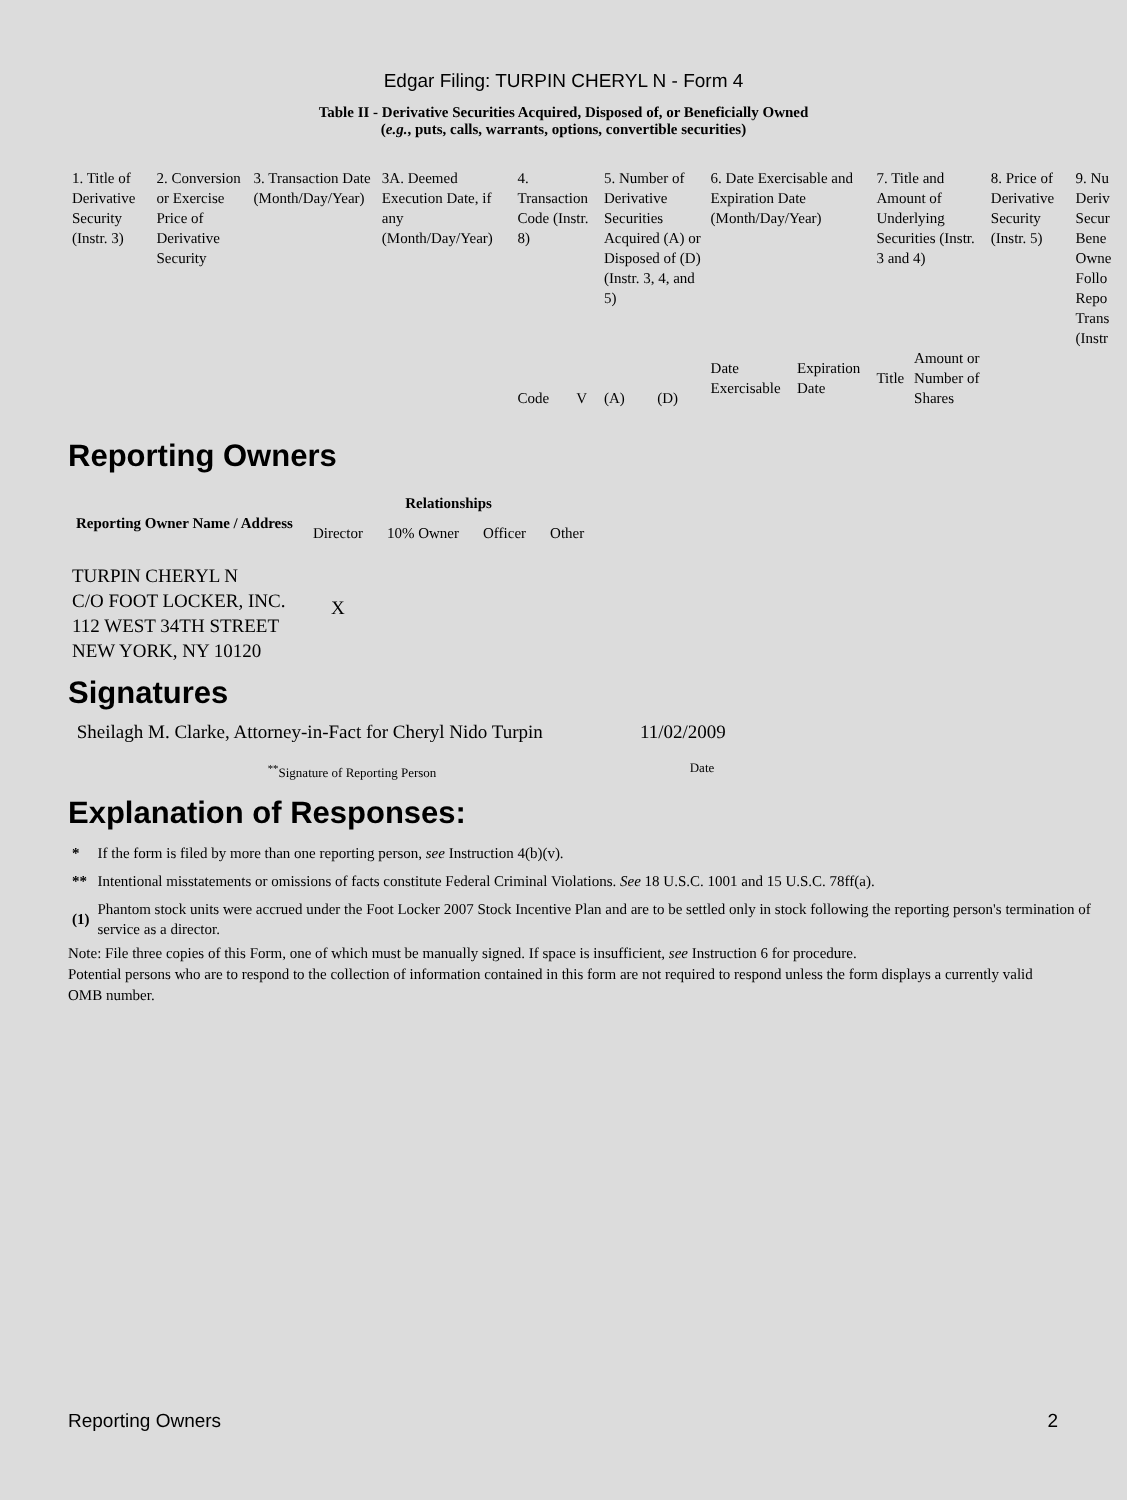Edgar Filing: TURPIN CHERYL N - Form 4
Table II - Derivative Securities Acquired, Disposed of, or Beneficially Owned
(e.g., puts, calls, warrants, options, convertible securities)
| 1. Title of Derivative Security (Instr. 3) | 2. Conversion or Exercise Price of Derivative Security | 3. Transaction Date (Month/Day/Year) | 3A. Deemed Execution Date, if any (Month/Day/Year) | 4. Transaction Code (Instr. 8) | | 5. Number of Derivative Securities Acquired (A) or Disposed of (D) (Instr. 3, 4, and 5) | | 6. Date Exercisable and Expiration Date (Month/Day/Year) | | 7. Title and Amount of Underlying Securities (Instr. 3 and 4) | | 8. Price of Derivative Security (Instr. 5) | 9. Nu Deriv Secur Bene Owne Follo Repo Trans (Instr |
| | | | | Code | V | (A) | (D) | Date Exercisable | Expiration Date | Title | Amount or Number of Shares | | |
Reporting Owners
| Reporting Owner Name / Address | Relationships | | | |
| --- | --- | --- | --- | --- |
| | Director | 10% Owner | Officer | Other |
| TURPIN CHERYL N C/O FOOT LOCKER, INC. 112 WEST 34TH STREET NEW YORK, NY 10120 | X | | | |
Signatures
| Sheilagh M. Clarke, Attorney-in-Fact for Cheryl Nido Turpin | 11/02/2009 |
| <sup>**</sup> Signature of Reporting Person | Date |
Explanation of Responses:
| * | If the form is filed by more than one reporting person, see Instruction 4(b)(v). |
| ** | Intentional misstatements or omissions of facts constitute Federal Criminal Violations. See 18 U.S.C. 1001 and 15 U.S.C. 78ff(a). |
| (1) | Phantom stock units were accrued under the Foot Locker 2007 Stock Incentive Plan and are to be settled only in stock following the reporting person's termination of service as a director. |
Note: File three copies of this Form, one of which must be manually signed. If space is insufficient, see Instruction 6 for procedure.
Potential persons who are to respond to the collection of information contained in this form are not required to respond unless the form displays a currently valid OMB number.
Reporting Owners 2